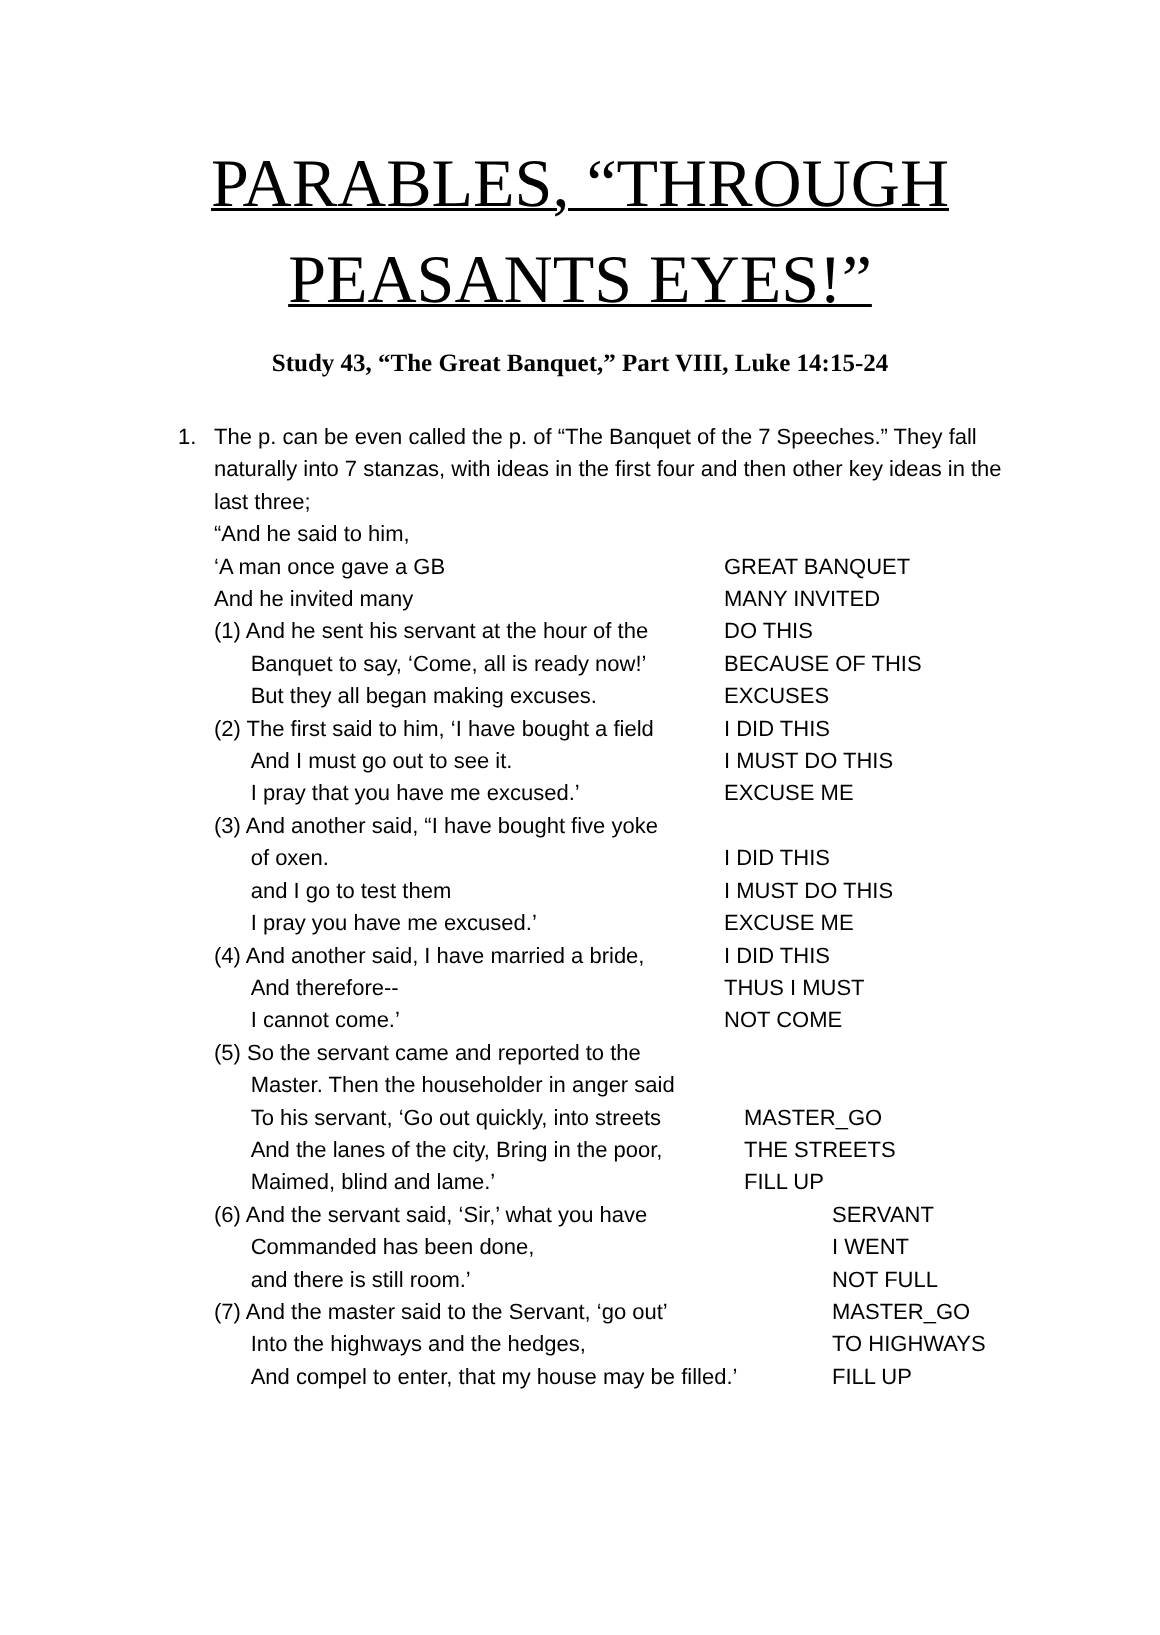PARABLES, “THROUGH
PEASANTS EYES!”
Study 43, “The Great Banquet,” Part VIII, Luke 14:15-24
1. The p. can be even called the p. of “The Banquet of the 7 Speeches.” They fall naturally into 7 stanzas, with ideas in the first four and then other key ideas in the last three;
“And he said to him,
‘A man once gave a GB GREAT BANQUET
And he invited many MANY INVITED
(1) And he sent his servant at the hour of the DO THIS
Banquet to say, ‘Come, all is ready now!’ BECAUSE OF THIS
But they all began making excuses. EXCUSES
(2) The first said to him, ‘I have bought a field I DID THIS
And I must go out to see it. I MUST DO THIS
I pray that you have me excused.’ EXCUSE ME
(3) And another said, “I have bought five yoke
of oxen. I DID THIS
and I go to test them I MUST DO THIS
I pray you have me excused.’ EXCUSE ME
(4) And another said, I have married a bride, I DID THIS
And therefore-- THUS I MUST
I cannot come.’ NOT COME
(5) So the servant came and reported to the
Master. Then the householder in anger said
To his servant, ‘Go out quickly, into streets MASTER_GO
And the lanes of the city, Bring in the poor, THE STREETS
Maimed, blind and lame.’ FILL UP
(6) And the servant said, ‘Sir,’ what you have SERVANT
Commanded has been done, I WENT
and there is still room.’ NOT FULL
(7) And the master said to the Servant, ‘go out’ MASTER_GO
Into the highways and the hedges, TO HIGHWAYS
And compel to enter, that my house may be filled.’ FILL UP